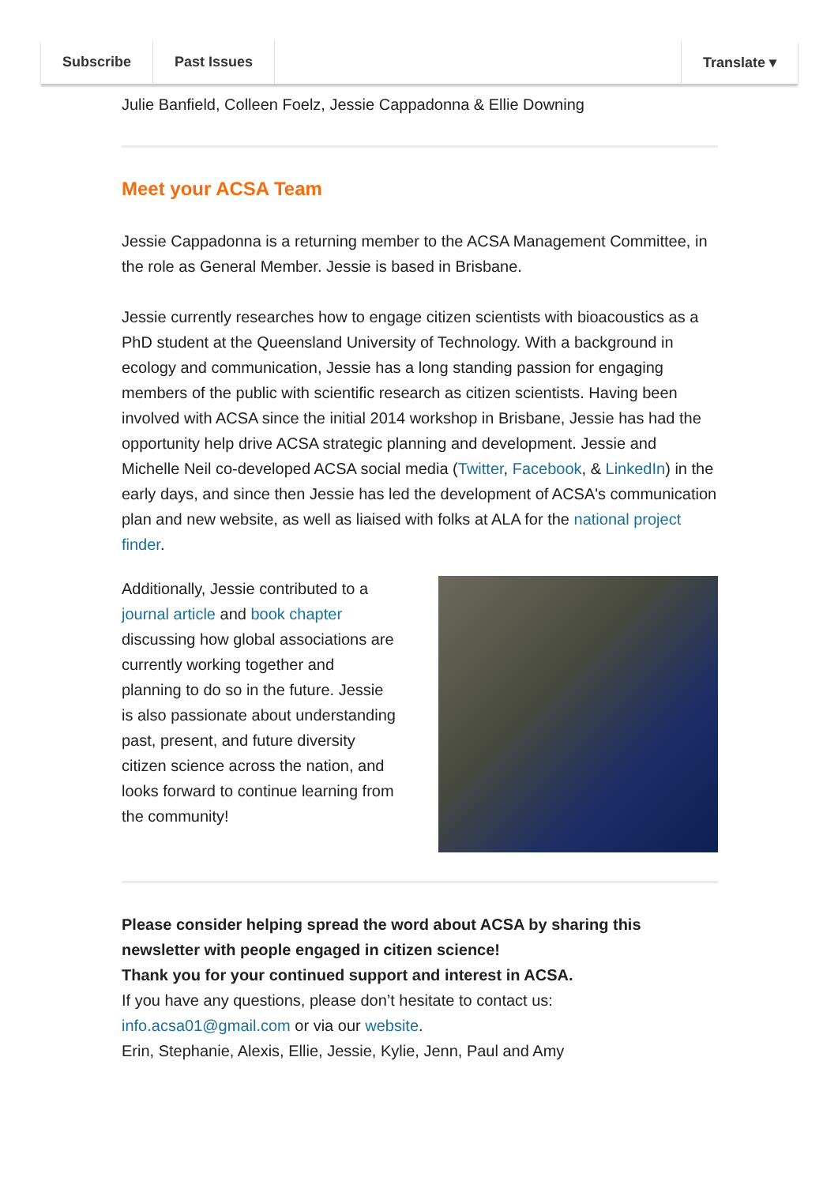Subscribe Past Issues Translate ▾
Julie Banfield, Colleen Foelz, Jessie Cappadonna & Ellie Downing
Meet your ACSA Team
Jessie Cappadonna is a returning member to the ACSA Management Committee, in the role as General Member. Jessie is based in Brisbane.
Jessie currently researches how to engage citizen scientists with bioacoustics as a PhD student at the Queensland University of Technology. With a background in ecology and communication, Jessie has a long standing passion for engaging members of the public with scientific research as citizen scientists. Having been involved with ACSA since the initial 2014 workshop in Brisbane, Jessie has had the opportunity help drive ACSA strategic planning and development. Jessie and Michelle Neil co-developed ACSA social media (Twitter, Facebook, & LinkedIn) in the early days, and since then Jessie has led the development of ACSA's communication plan and new website, as well as liaised with folks at ALA for the national project finder.
Additionally, Jessie contributed to a journal article and book chapter discussing how global associations are currently working together and planning to do so in the future. Jessie is also passionate about understanding past, present, and future diversity citizen science across the nation, and looks forward to continue learning from the community!
Please consider helping spread the word about ACSA by sharing this newsletter with people engaged in citizen science!
Thank you for your continued support and interest in ACSA.
If you have any questions, please don’t hesitate to contact us: info.acsa01@gmail.com or via our website.
Erin, Stephanie, Alexis, Ellie, Jessie, Kylie, Jenn, Paul and Amy